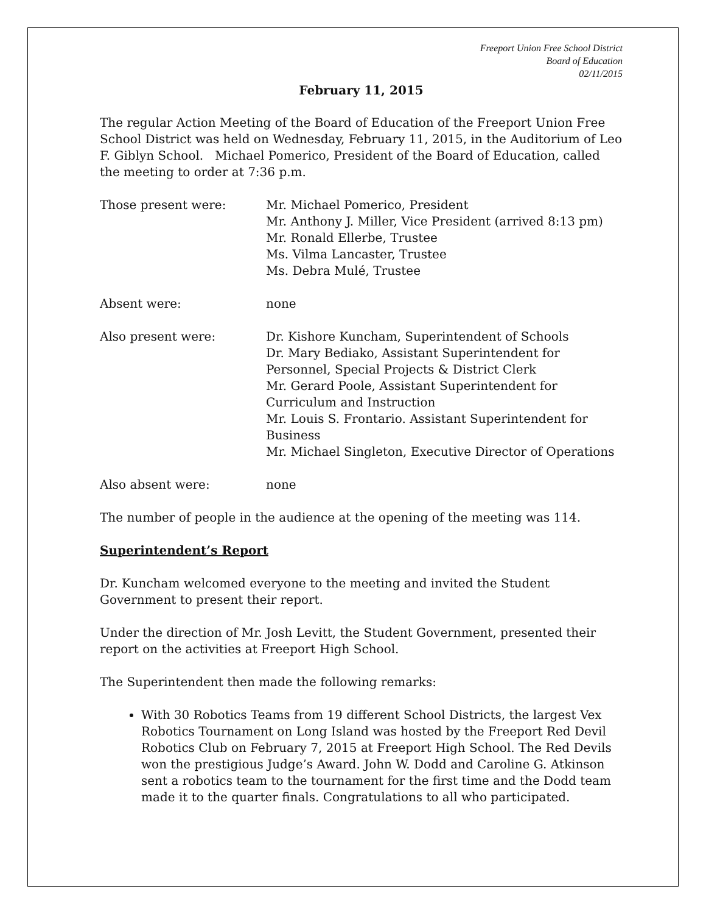Freeport Union Free School District
Board of Education
02/11/2015
February 11, 2015
The regular Action Meeting of the Board of Education of the Freeport Union Free School District was held on Wednesday, February 11, 2015, in the Auditorium of Leo F. Giblyn School. Michael Pomerico, President of the Board of Education, called the meeting to order at 7:36 p.m.
Those present were: Mr. Michael Pomerico, President
Mr. Anthony J. Miller, Vice President (arrived 8:13 pm)
Mr. Ronald Ellerbe, Trustee
Ms. Vilma Lancaster, Trustee
Ms. Debra Mulé, Trustee
Absent were: none
Also present were: Dr. Kishore Kuncham, Superintendent of Schools
Dr. Mary Bediako, Assistant Superintendent for Personnel, Special Projects & District Clerk
Mr. Gerard Poole, Assistant Superintendent for Curriculum and Instruction
Mr. Louis S. Frontario. Assistant Superintendent for Business
Mr. Michael Singleton, Executive Director of Operations
Also absent were: none
The number of people in the audience at the opening of the meeting was 114.
Superintendent’s Report
Dr. Kuncham welcomed everyone to the meeting and invited the Student Government to present their report.
Under the direction of Mr. Josh Levitt, the Student Government, presented their report on the activities at Freeport High School.
The Superintendent then made the following remarks:
With 30 Robotics Teams from 19 different School Districts, the largest Vex Robotics Tournament on Long Island was hosted by the Freeport Red Devil Robotics Club on February 7, 2015 at Freeport High School. The Red Devils won the prestigious Judge’s Award. John W. Dodd and Caroline G. Atkinson sent a robotics team to the tournament for the first time and the Dodd team made it to the quarter finals. Congratulations to all who participated.